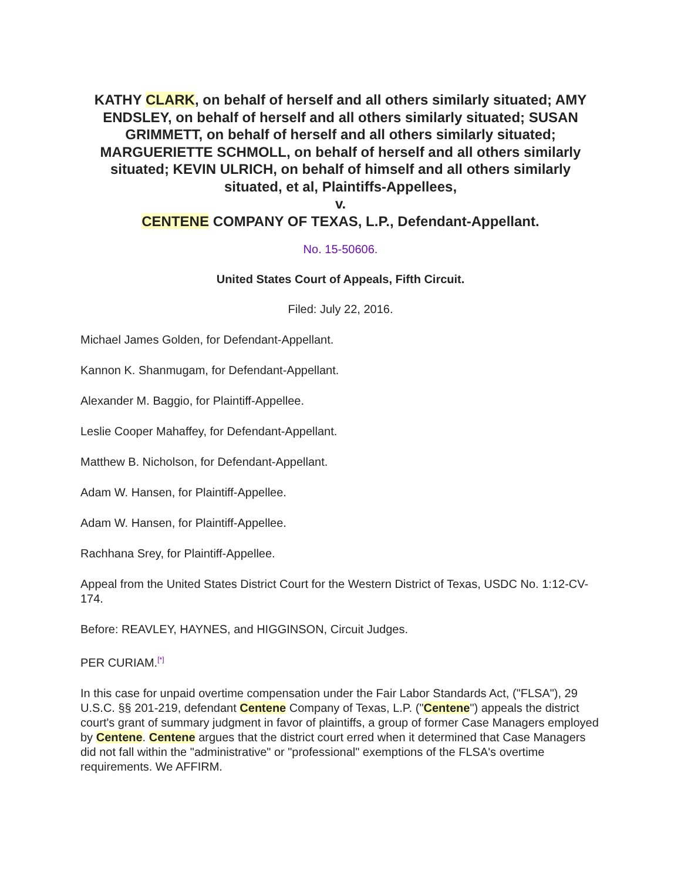KATHY CLARK, on behalf of herself and all others similarly situated; AMY ENDSLEY, on behalf of herself and all others similarly situated; SUSAN GRIMMETT, on behalf of herself and all others similarly situated; MARGUERIETTE SCHMOLL, on behalf of herself and all others similarly situated; KEVIN ULRICH, on behalf of himself and all others similarly situated, et al, Plaintiffs-Appellees,
v.
CENTENE COMPANY OF TEXAS, L.P., Defendant-Appellant.
No. 15-50606.
United States Court of Appeals, Fifth Circuit.
Filed: July 22, 2016.
Michael James Golden, for Defendant-Appellant.
Kannon K. Shanmugam, for Defendant-Appellant.
Alexander M. Baggio, for Plaintiff-Appellee.
Leslie Cooper Mahaffey, for Defendant-Appellant.
Matthew B. Nicholson, for Defendant-Appellant.
Adam W. Hansen, for Plaintiff-Appellee.
Adam W. Hansen, for Plaintiff-Appellee.
Rachhana Srey, for Plaintiff-Appellee.
Appeal from the United States District Court for the Western District of Texas, USDC No. 1:12-CV-174.
Before: REAVLEY, HAYNES, and HIGGINSON, Circuit Judges.
PER CURIAM.<sup>[*]</sup>
In this case for unpaid overtime compensation under the Fair Labor Standards Act, ("FLSA"), 29 U.S.C. §§ 201-219, defendant Centene Company of Texas, L.P. ("Centene") appeals the district court's grant of summary judgment in favor of plaintiffs, a group of former Case Managers employed by Centene. Centene argues that the district court erred when it determined that Case Managers did not fall within the "administrative" or "professional" exemptions of the FLSA's overtime requirements. We AFFIRM.